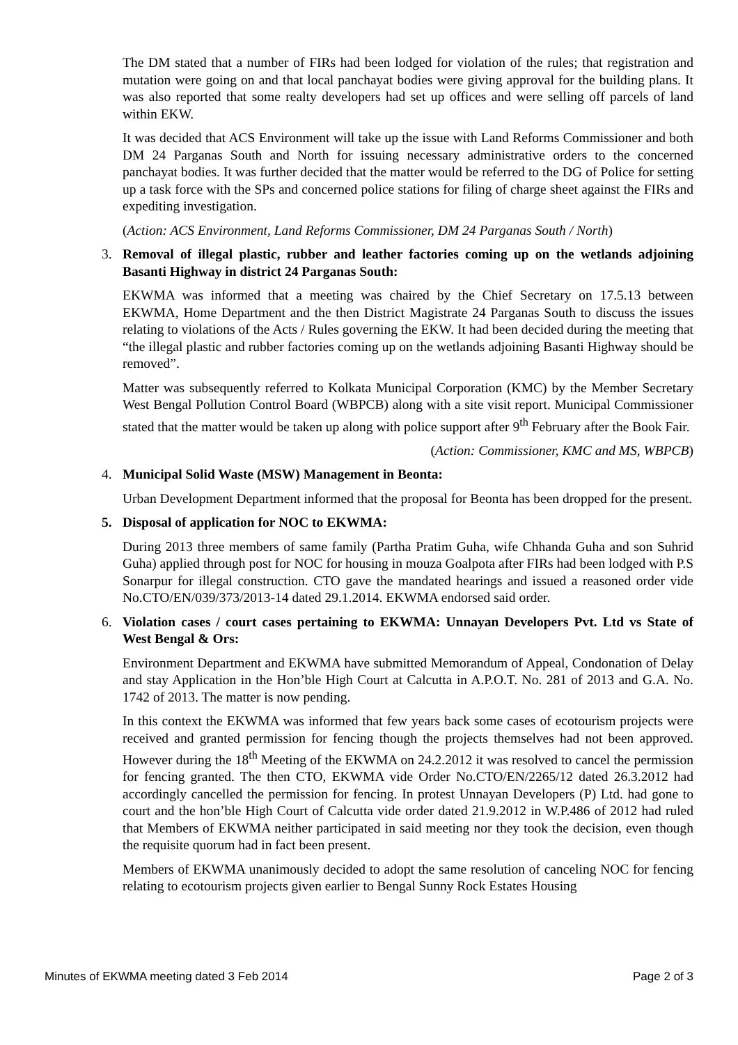The DM stated that a number of FIRs had been lodged for violation of the rules; that registration and mutation were going on and that local panchayat bodies were giving approval for the building plans. It was also reported that some realty developers had set up offices and were selling off parcels of land within EKW.
It was decided that ACS Environment will take up the issue with Land Reforms Commissioner and both DM 24 Parganas South and North for issuing necessary administrative orders to the concerned panchayat bodies. It was further decided that the matter would be referred to the DG of Police for setting up a task force with the SPs and concerned police stations for filing of charge sheet against the FIRs and expediting investigation.
(Action: ACS Environment, Land Reforms Commissioner, DM 24 Parganas South / North)
3. Removal of illegal plastic, rubber and leather factories coming up on the wetlands adjoining Basanti Highway in district 24 Parganas South:
EKWMA was informed that a meeting was chaired by the Chief Secretary on 17.5.13 between EKWMA, Home Department and the then District Magistrate 24 Parganas South to discuss the issues relating to violations of the Acts / Rules governing the EKW. It had been decided during the meeting that “the illegal plastic and rubber factories coming up on the wetlands adjoining Basanti Highway should be removed”.
Matter was subsequently referred to Kolkata Municipal Corporation (KMC) by the Member Secretary West Bengal Pollution Control Board (WBPCB) along with a site visit report. Municipal Commissioner stated that the matter would be taken up along with police support after 9<sup>th</sup> February after the Book Fair.
(Action: Commissioner, KMC and MS, WBPCB)
4. Municipal Solid Waste (MSW) Management in Beonta:
Urban Development Department informed that the proposal for Beonta has been dropped for the present.
5. Disposal of application for NOC to EKWMA:
During 2013 three members of same family (Partha Pratim Guha, wife Chhanda Guha and son Suhrid Guha) applied through post for NOC for housing in mouza Goalpota after FIRs had been lodged with P.S Sonarpur for illegal construction. CTO gave the mandated hearings and issued a reasoned order vide No.CTO/EN/039/373/2013-14 dated 29.1.2014. EKWMA endorsed said order.
6. Violation cases / court cases pertaining to EKWMA: Unnayan Developers Pvt. Ltd vs State of West Bengal & Ors:
Environment Department and EKWMA have submitted Memorandum of Appeal, Condonation of Delay and stay Application in the Hon’ble High Court at Calcutta in A.P.O.T. No. 281 of 2013 and G.A. No. 1742 of 2013. The matter is now pending.
In this context the EKWMA was informed that few years back some cases of ecotourism projects were received and granted permission for fencing though the projects themselves had not been approved. However during the 18<sup>th</sup> Meeting of the EKWMA on 24.2.2012 it was resolved to cancel the permission for fencing granted. The then CTO, EKWMA vide Order No.CTO/EN/2265/12 dated 26.3.2012 had accordingly cancelled the permission for fencing. In protest Unnayan Developers (P) Ltd. had gone to court and the hon’ble High Court of Calcutta vide order dated 21.9.2012 in W.P.486 of 2012 had ruled that Members of EKWMA neither participated in said meeting nor they took the decision, even though the requisite quorum had in fact been present.
Members of EKWMA unanimously decided to adopt the same resolution of canceling NOC for fencing relating to ecotourism projects given earlier to Bengal Sunny Rock Estates Housing
Minutes of EKWMA meeting dated 3 Feb 2014 Page 2 of 3